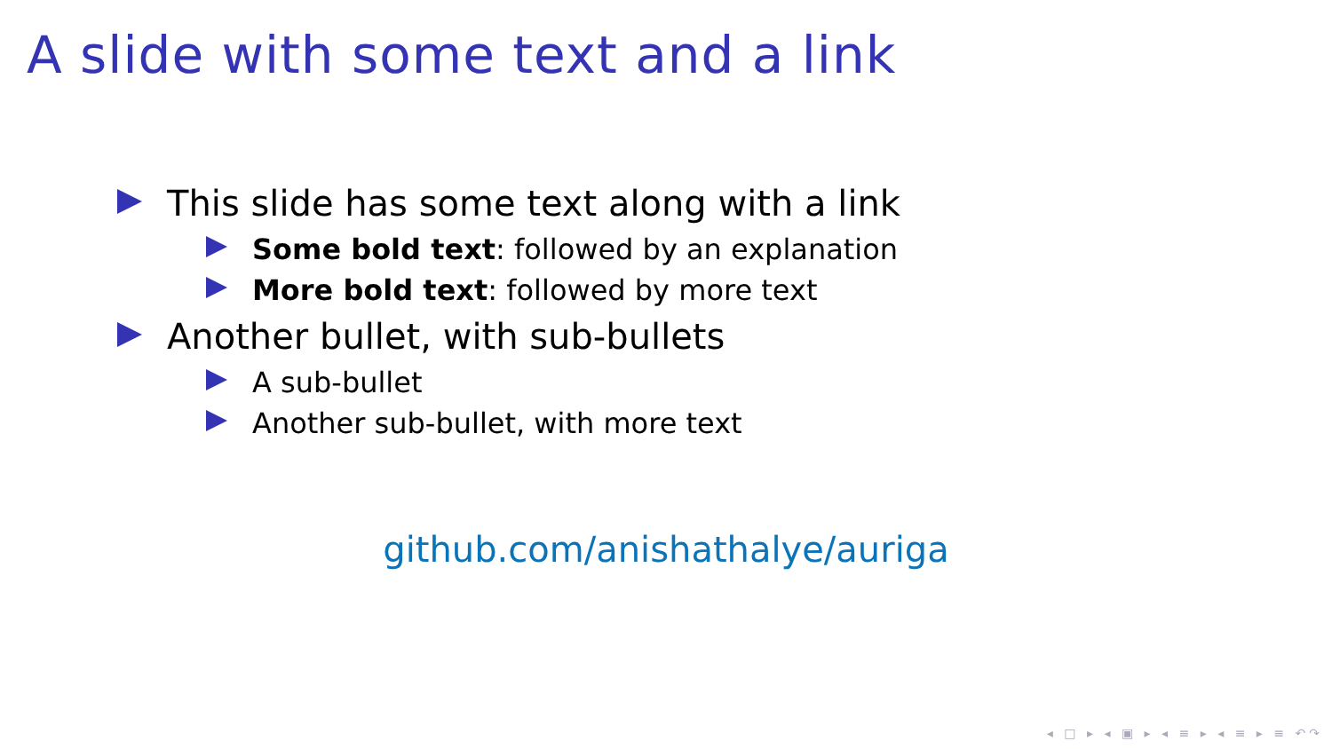A slide with some text and a link
This slide has some text along with a link
Some bold text: followed by an explanation
More bold text: followed by more text
Another bullet, with sub-bullets
A sub-bullet
Another sub-bullet, with more text
github.com/anishathalye/auriga
◂ □ ▸ ◂ ▣ ▸ ◂ ≡ ▸ ◂ ≡ ▸ ≡ ↶↷